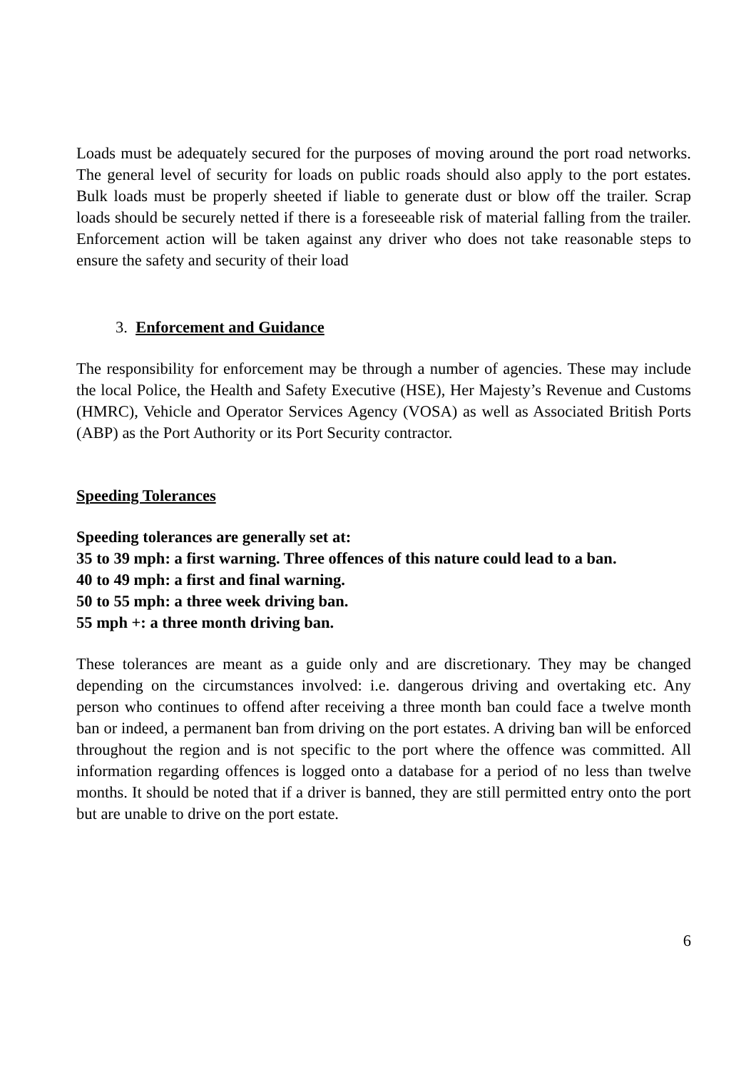Loads must be adequately secured for the purposes of moving around the port road networks. The general level of security for loads on public roads should also apply to the port estates. Bulk loads must be properly sheeted if liable to generate dust or blow off the trailer. Scrap loads should be securely netted if there is a foreseeable risk of material falling from the trailer. Enforcement action will be taken against any driver who does not take reasonable steps to ensure the safety and security of their load
3. Enforcement and Guidance
The responsibility for enforcement may be through a number of agencies. These may include the local Police, the Health and Safety Executive (HSE), Her Majesty’s Revenue and Customs (HMRC), Vehicle and Operator Services Agency (VOSA) as well as Associated British Ports (ABP) as the Port Authority or its Port Security contractor.
Speeding Tolerances
Speeding tolerances are generally set at:
35 to 39 mph: a first warning. Three offences of this nature could lead to a ban.
40 to 49 mph: a first and final warning.
50 to 55 mph: a three week driving ban.
55 mph +: a three month driving ban.
These tolerances are meant as a guide only and are discretionary. They may be changed depending on the circumstances involved: i.e. dangerous driving and overtaking etc. Any person who continues to offend after receiving a three month ban could face a twelve month ban or indeed, a permanent ban from driving on the port estates. A driving ban will be enforced throughout the region and is not specific to the port where the offence was committed. All information regarding offences is logged onto a database for a period of no less than twelve months. It should be noted that if a driver is banned, they are still permitted entry onto the port but are unable to drive on the port estate.
6